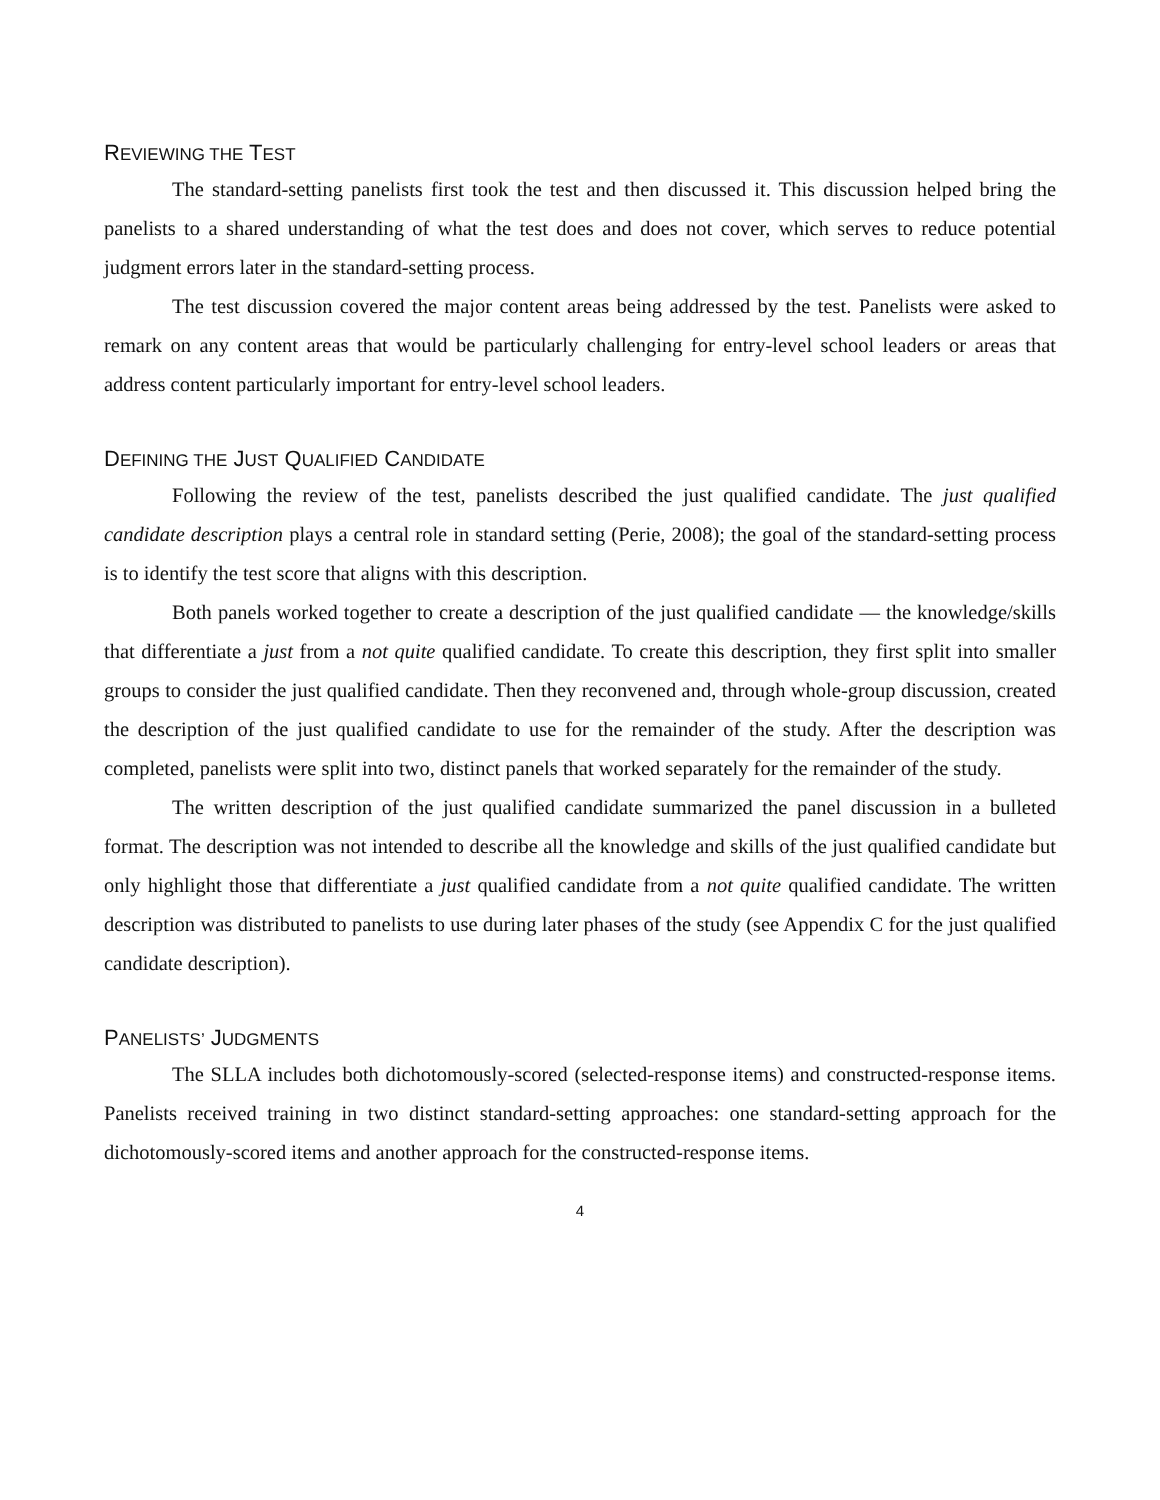REVIEWING THE TEST
The standard-setting panelists first took the test and then discussed it. This discussion helped bring the panelists to a shared understanding of what the test does and does not cover, which serves to reduce potential judgment errors later in the standard-setting process.
The test discussion covered the major content areas being addressed by the test. Panelists were asked to remark on any content areas that would be particularly challenging for entry-level school leaders or areas that address content particularly important for entry-level school leaders.
DEFINING THE JUST QUALIFIED CANDIDATE
Following the review of the test, panelists described the just qualified candidate. The just qualified candidate description plays a central role in standard setting (Perie, 2008); the goal of the standard-setting process is to identify the test score that aligns with this description.
Both panels worked together to create a description of the just qualified candidate — the knowledge/skills that differentiate a just from a not quite qualified candidate. To create this description, they first split into smaller groups to consider the just qualified candidate. Then they reconvened and, through whole-group discussion, created the description of the just qualified candidate to use for the remainder of the study. After the description was completed, panelists were split into two, distinct panels that worked separately for the remainder of the study.
The written description of the just qualified candidate summarized the panel discussion in a bulleted format. The description was not intended to describe all the knowledge and skills of the just qualified candidate but only highlight those that differentiate a just qualified candidate from a not quite qualified candidate. The written description was distributed to panelists to use during later phases of the study (see Appendix C for the just qualified candidate description).
PANELISTS’ JUDGMENTS
The SLLA includes both dichotomously-scored (selected-response items) and constructed-response items. Panelists received training in two distinct standard-setting approaches: one standard-setting approach for the dichotomously-scored items and another approach for the constructed-response items.
4